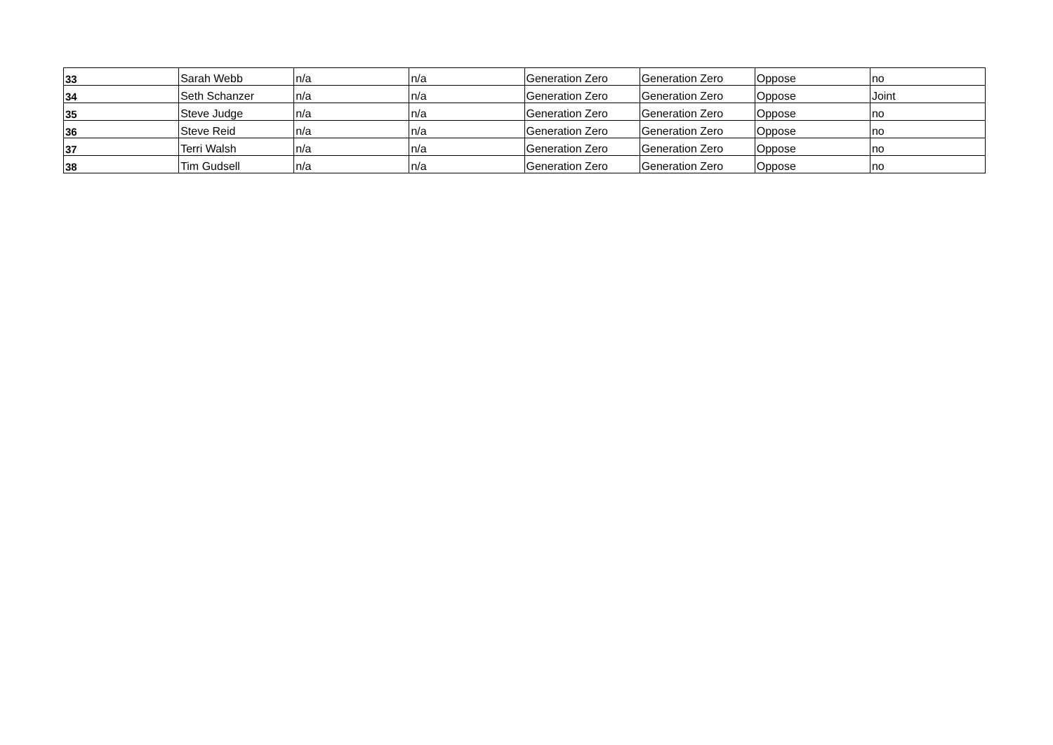| 33 | Sarah Webb | n/a | n/a | Generation Zero | Generation Zero | Oppose | no |
| 34 | Seth Schanzer | n/a | n/a | Generation Zero | Generation Zero | Oppose | Joint |
| 35 | Steve Judge | n/a | n/a | Generation Zero | Generation Zero | Oppose | no |
| 36 | Steve Reid | n/a | n/a | Generation Zero | Generation Zero | Oppose | no |
| 37 | Terri Walsh | n/a | n/a | Generation Zero | Generation Zero | Oppose | no |
| 38 | Tim Gudsell | n/a | n/a | Generation Zero | Generation Zero | Oppose | no |